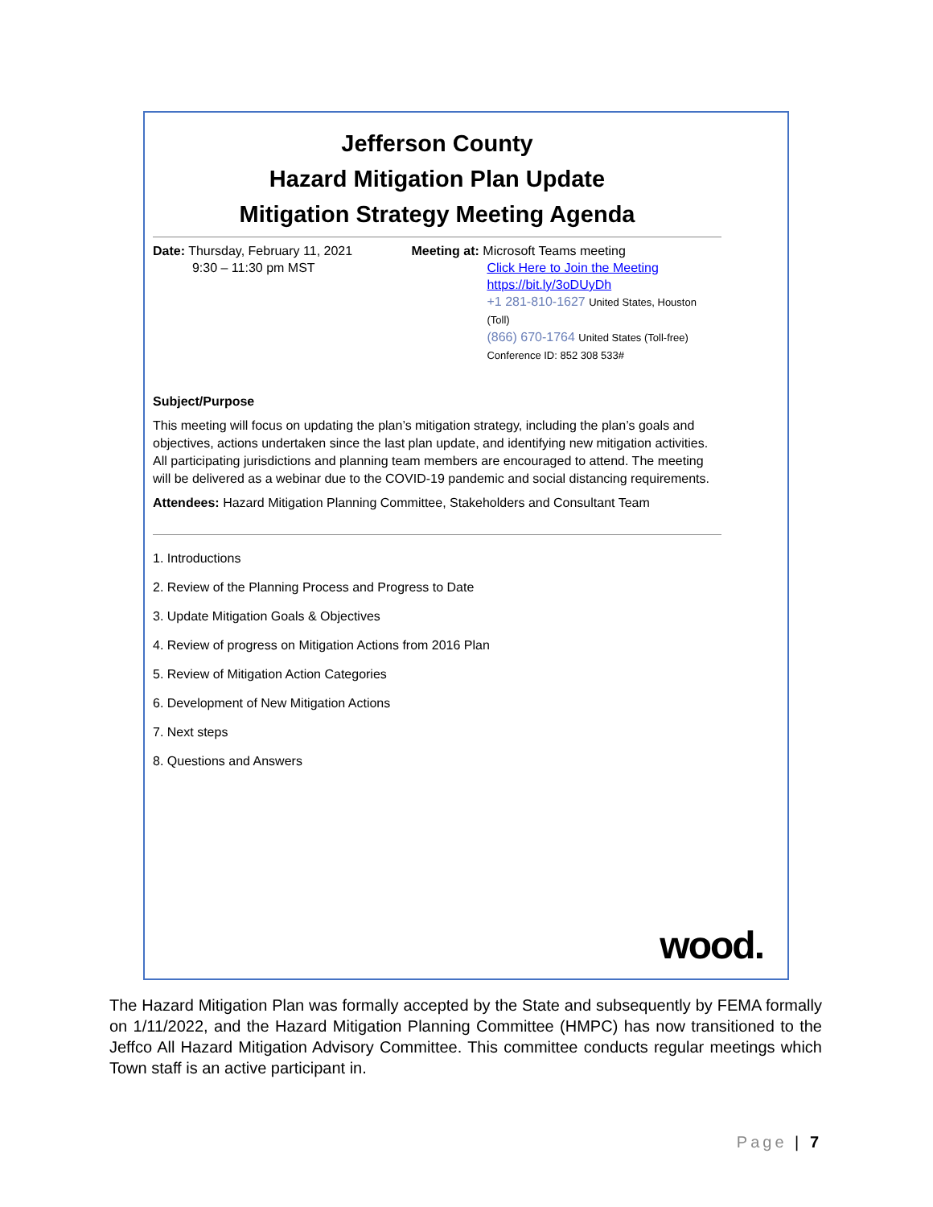Jefferson County
Hazard Mitigation Plan Update
Mitigation Strategy Meeting Agenda
Date: Thursday, February 11, 2021
9:30 – 11:30 pm MST
Meeting at: Microsoft Teams meeting
Click Here to Join the Meeting
https://bit.ly/3oDUyDh
+1 281-810-1627 United States, Houston (Toll)
(866) 670-1764 United States (Toll-free)
Conference ID: 852 308 533#
Subject/Purpose
This meeting will focus on updating the plan’s mitigation strategy, including the plan’s goals and objectives, actions undertaken since the last plan update, and identifying new mitigation activities. All participating jurisdictions and planning team members are encouraged to attend. The meeting will be delivered as a webinar due to the COVID-19 pandemic and social distancing requirements.
Attendees: Hazard Mitigation Planning Committee, Stakeholders and Consultant Team
1. Introductions
2. Review of the Planning Process and Progress to Date
3. Update Mitigation Goals & Objectives
4. Review of progress on Mitigation Actions from 2016 Plan
5. Review of Mitigation Action Categories
6. Development of New Mitigation Actions
7. Next steps
8. Questions and Answers
wood.
The Hazard Mitigation Plan was formally accepted by the State and subsequently by FEMA formally on 1/11/2022, and the Hazard Mitigation Planning Committee (HMPC) has now transitioned to the Jeffco All Hazard Mitigation Advisory Committee. This committee conducts regular meetings which Town staff is an active participant in.
Page | 7